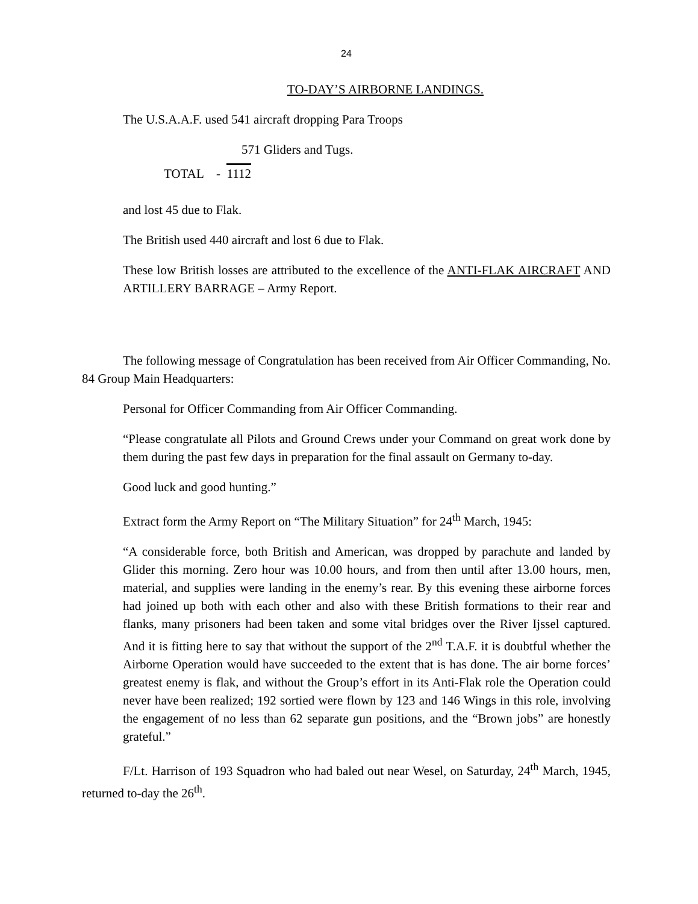24
TO-DAY’S AIRBORNE LANDINGS.
The U.S.A.A.F. used 541 aircraft dropping Para Troops
571 Gliders and Tugs.
TOTAL - 1112
and lost 45 due to Flak.
The British used 440 aircraft and lost 6 due to Flak.
These low British losses are attributed to the excellence of the ANTI-FLAK AIRCRAFT AND ARTILLERY BARRAGE – Army Report.
The following message of Congratulation has been received from Air Officer Commanding, No. 84 Group Main Headquarters:
Personal for Officer Commanding from Air Officer Commanding.
“Please congratulate all Pilots and Ground Crews under your Command on great work done by them during the past few days in preparation for the final assault on Germany to-day.
Good luck and good hunting.”
Extract form the Army Report on “The Military Situation” for 24<sup>th</sup> March, 1945:
“A considerable force, both British and American, was dropped by parachute and landed by Glider this morning. Zero hour was 10.00 hours, and from then until after 13.00 hours, men, material, and supplies were landing in the enemy’s rear. By this evening these airborne forces had joined up both with each other and also with these British formations to their rear and flanks, many prisoners had been taken and some vital bridges over the River Ijssel captured. And it is fitting here to say that without the support of the 2<sup>nd</sup> T.A.F. it is doubtful whether the Airborne Operation would have succeeded to the extent that is has done. The air borne forces’ greatest enemy is flak, and without the Group’s effort in its Anti-Flak role the Operation could never have been realized; 192 sortied were flown by 123 and 146 Wings in this role, involving the engagement of no less than 62 separate gun positions, and the “Brown jobs” are honestly grateful.”
F/Lt. Harrison of 193 Squadron who had baled out near Wesel, on Saturday, 24<sup>th</sup> March, 1945, returned to-day the 26<sup>th</sup>.